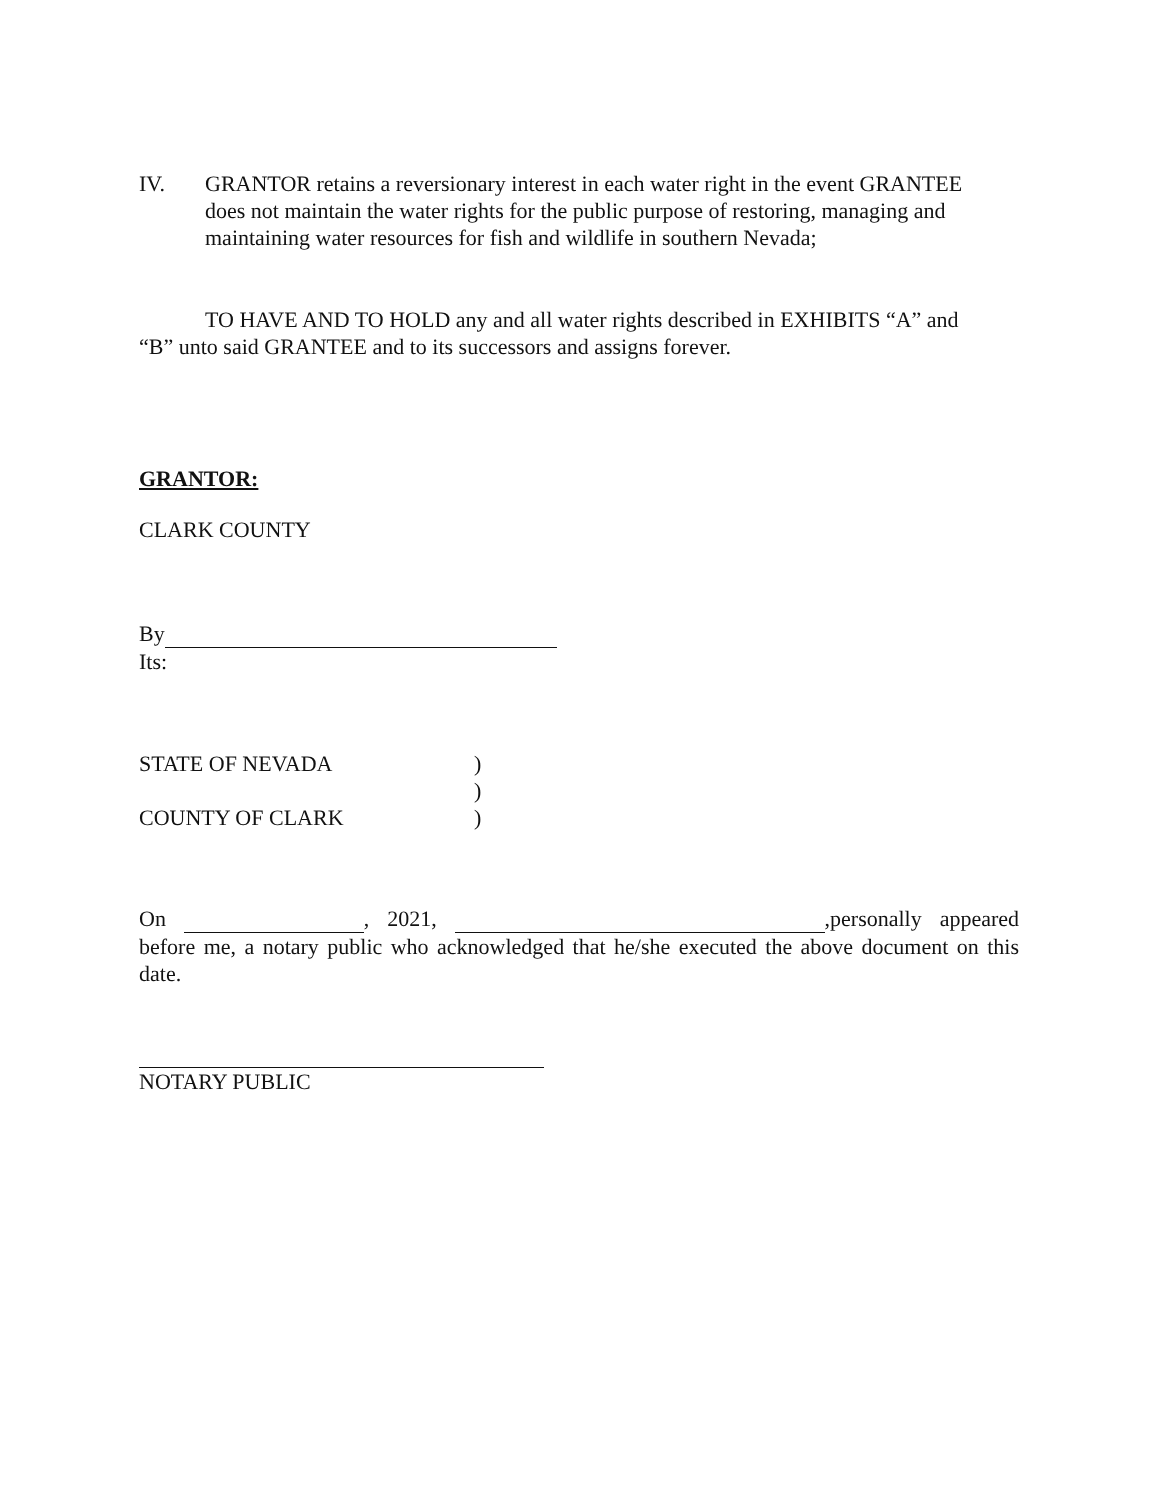IV. GRANTOR retains a reversionary interest in each water right in the event GRANTEE does not maintain the water rights for the public purpose of restoring, managing and maintaining water resources for fish and wildlife in southern Nevada;
TO HAVE AND TO HOLD any and all water rights described in EXHIBITS “A” and “B” unto said GRANTEE and to its successors and assigns forever.
GRANTOR:
CLARK COUNTY
By
Its:
STATE OF NEVADA
COUNTY OF CLARK
)
)
)
On , 2021, ,personally appeared before me, a notary public who acknowledged that he/she executed the above document on this date.
NOTARY PUBLIC